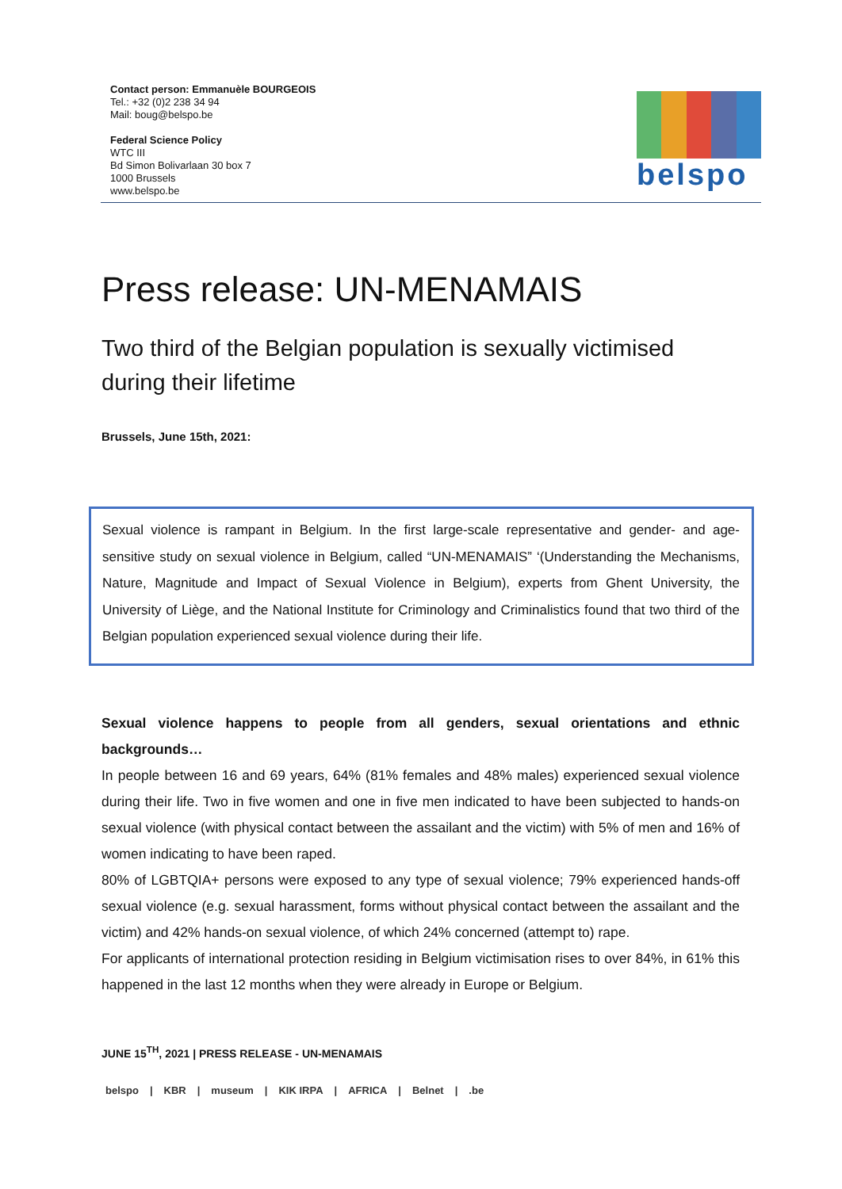Contact person: Emmanuèle BOURGEOIS
Tel.: +32 (0)2 238 34 94
Mail: boug@belspo.be
Federal Science Policy
WTC III
Bd Simon Bolivarlaan 30 box 7
1000 Brussels
www.belspo.be
belspo
Press release: UN-MENAMAIS
Two third of the Belgian population is sexually victimised during their lifetime
Brussels, June 15th, 2021:
Sexual violence is rampant in Belgium. In the first large-scale representative and gender- and age-sensitive study on sexual violence in Belgium, called “UN-MENAMAIS” ‘(Understanding the Mechanisms, Nature, Magnitude and Impact of Sexual Violence in Belgium), experts from Ghent University, the University of Liège, and the National Institute for Criminology and Criminalistics found that two third of the Belgian population experienced sexual violence during their life.
Sexual violence happens to people from all genders, sexual orientations and ethnic backgrounds…
In people between 16 and 69 years, 64% (81% females and 48% males) experienced sexual violence during their life. Two in five women and one in five men indicated to have been subjected to hands-on sexual violence (with physical contact between the assailant and the victim) with 5% of men and 16% of women indicating to have been raped.
80% of LGBTQIA+ persons were exposed to any type of sexual violence; 79% experienced hands-off sexual violence (e.g. sexual harassment, forms without physical contact between the assailant and the victim) and 42% hands-on sexual violence, of which 24% concerned (attempt to) rape.
For applicants of international protection residing in Belgium victimisation rises to over 84%, in 61% this happened in the last 12 months when they were already in Europe or Belgium.
JUNE 15<sup>TH</sup>, 2021 | PRESS RELEASE - UN-MENAMAIS
belspo | KBR | museum | KIK IRPA | AFRICA | Belnet | .be